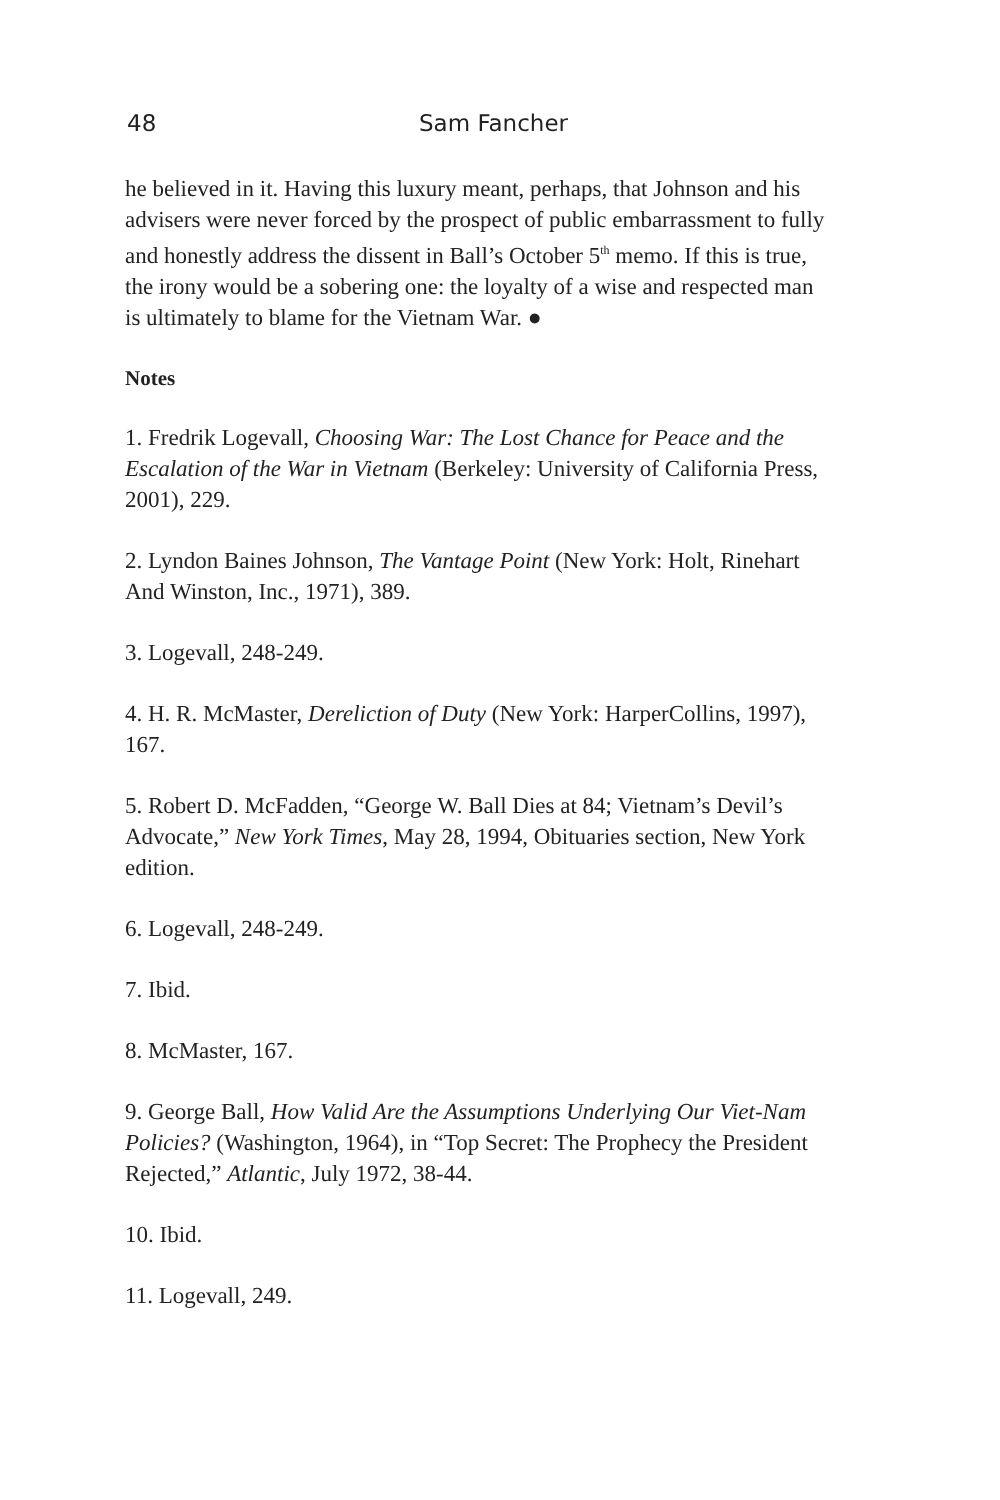48 Sam Fancher
he believed in it. Having this luxury meant, perhaps, that Johnson and his advisers were never forced by the prospect of public embarrassment to fully and honestly address the dissent in Ball’s October 5<sup>th</sup> memo. If this is true, the irony would be a sobering one: the loyalty of a wise and respected man is ultimately to blame for the Vietnam War. ●
Notes
1. Fredrik Logevall, Choosing War: The Lost Chance for Peace and the Escalation of the War in Vietnam (Berkeley: University of California Press, 2001), 229.
2. Lyndon Baines Johnson, The Vantage Point (New York: Holt, Rinehart And Winston, Inc., 1971), 389.
3. Logevall, 248-249.
4. H. R. McMaster, Dereliction of Duty (New York: HarperCollins, 1997), 167.
5. Robert D. McFadden, “George W. Ball Dies at 84; Vietnam’s Devil’s Advocate,” New York Times, May 28, 1994, Obituaries section, New York edition.
6. Logevall, 248-249.
7. Ibid.
8. McMaster, 167.
9. George Ball, How Valid Are the Assumptions Underlying Our Viet-Nam Policies? (Washington, 1964), in “Top Secret: The Prophecy the President Rejected,” Atlantic, July 1972, 38-44.
10. Ibid.
11. Logevall, 249.